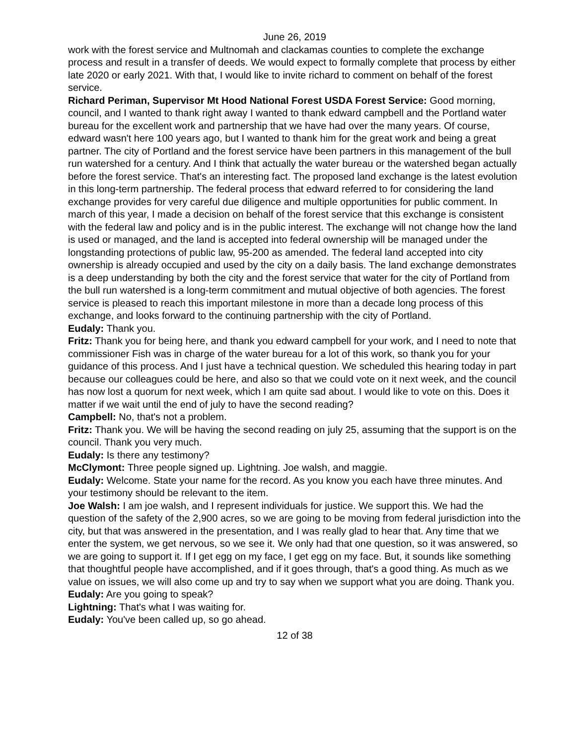June 26, 2019
work with the forest service and Multnomah and clackamas counties to complete the exchange process and result in a transfer of deeds. We would expect to formally complete that process by either late 2020 or early 2021. With that, I would like to invite richard to comment on behalf of the forest service.
Richard Periman, Supervisor Mt Hood National Forest USDA Forest Service: Good morning, council, and I wanted to thank right away I wanted to thank edward campbell and the Portland water bureau for the excellent work and partnership that we have had over the many years. Of course, edward wasn't here 100 years ago, but I wanted to thank him for the great work and being a great partner. The city of Portland and the forest service have been partners in this management of the bull run watershed for a century. And I think that actually the water bureau or the watershed began actually before the forest service. That's an interesting fact. The proposed land exchange is the latest evolution in this long-term partnership. The federal process that edward referred to for considering the land exchange provides for very careful due diligence and multiple opportunities for public comment. In march of this year, I made a decision on behalf of the forest service that this exchange is consistent with the federal law and policy and is in the public interest. The exchange will not change how the land is used or managed, and the land is accepted into federal ownership will be managed under the longstanding protections of public law, 95-200 as amended. The federal land accepted into city ownership is already occupied and used by the city on a daily basis. The land exchange demonstrates is a deep understanding by both the city and the forest service that water for the city of Portland from the bull run watershed is a long-term commitment and mutual objective of both agencies. The forest service is pleased to reach this important milestone in more than a decade long process of this exchange, and looks forward to the continuing partnership with the city of Portland.
Eudaly: Thank you.
Fritz: Thank you for being here, and thank you edward campbell for your work, and I need to note that commissioner Fish was in charge of the water bureau for a lot of this work, so thank you for your guidance of this process. And I just have a technical question. We scheduled this hearing today in part because our colleagues could be here, and also so that we could vote on it next week, and the council has now lost a quorum for next week, which I am quite sad about. I would like to vote on this. Does it matter if we wait until the end of july to have the second reading?
Campbell: No, that's not a problem.
Fritz: Thank you. We will be having the second reading on july 25, assuming that the support is on the council. Thank you very much.
Eudaly: Is there any testimony?
McClymont: Three people signed up. Lightning. Joe walsh, and maggie.
Eudaly: Welcome. State your name for the record. As you know you each have three minutes. And your testimony should be relevant to the item.
Joe Walsh: I am joe walsh, and I represent individuals for justice. We support this. We had the question of the safety of the 2,900 acres, so we are going to be moving from federal jurisdiction into the city, but that was answered in the presentation, and I was really glad to hear that. Any time that we enter the system, we get nervous, so we see it. We only had that one question, so it was answered, so we are going to support it. If I get egg on my face, I get egg on my face. But, it sounds like something that thoughtful people have accomplished, and if it goes through, that's a good thing. As much as we value on issues, we will also come up and try to say when we support what you are doing. Thank you.
Eudaly: Are you going to speak?
Lightning: That's what I was waiting for.
Eudaly: You've been called up, so go ahead.
12 of 38